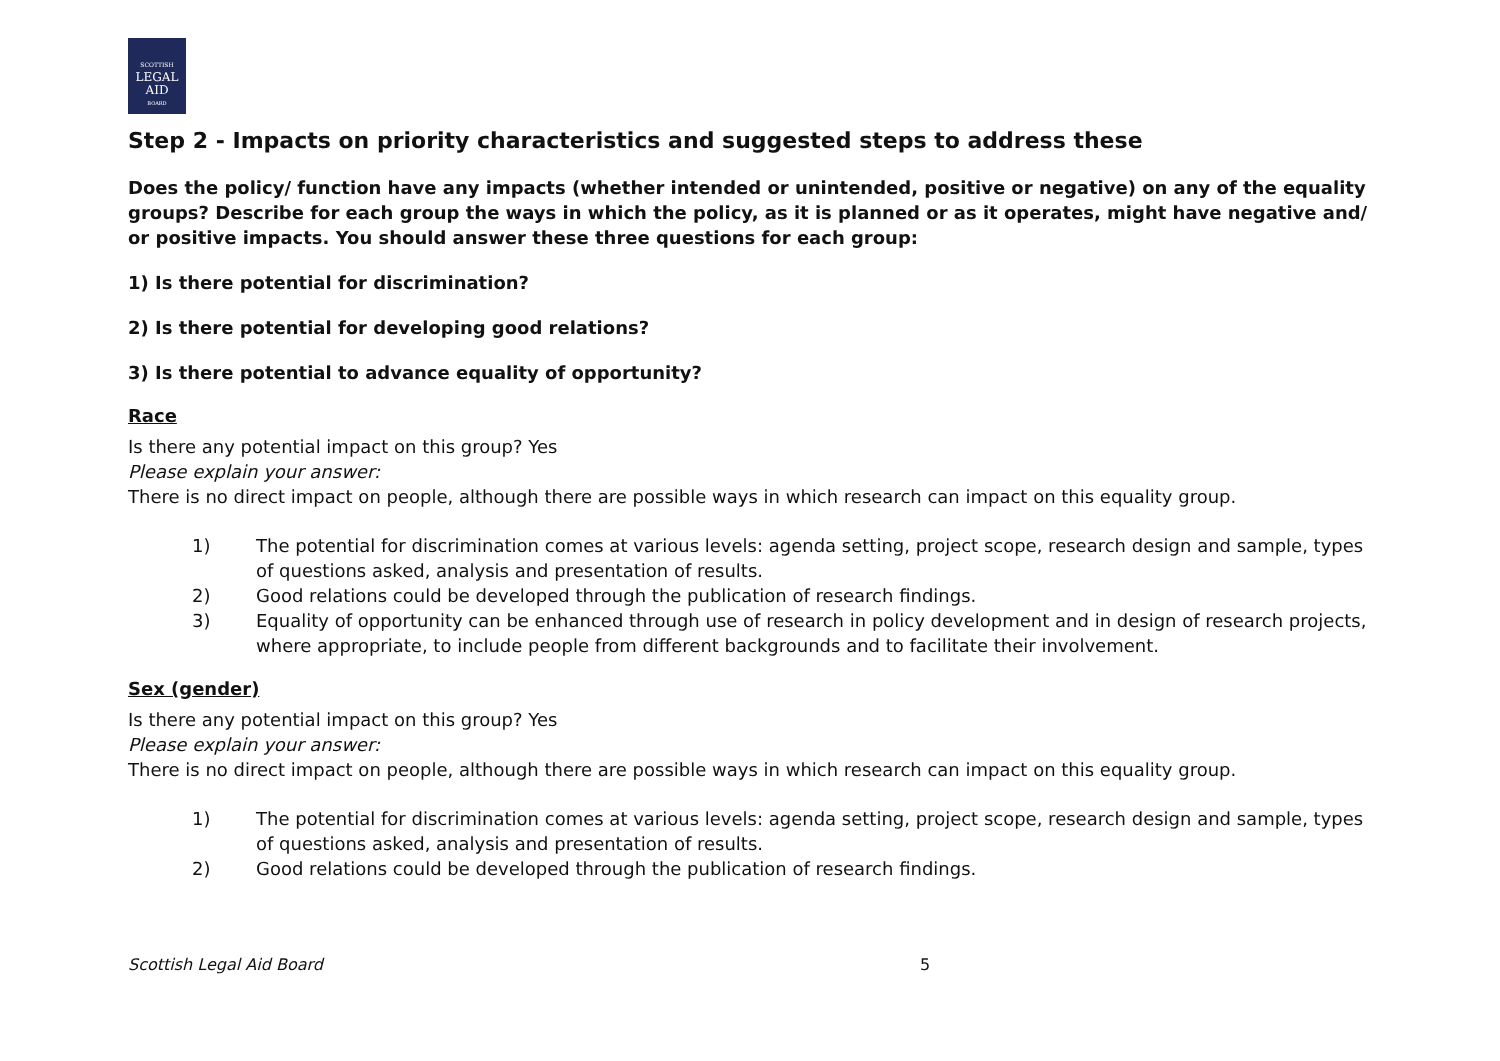SCOTTISH
LEGAL
AID
BOARD
Step 2 - Impacts on priority characteristics and suggested steps to address these
Does the policy/ function have any impacts (whether intended or unintended, positive or negative) on any of the equality groups? Describe for each group the ways in which the policy, as it is planned or as it operates, might have negative and/ or positive impacts. You should answer these three questions for each group:
1) Is there potential for discrimination?
2) Is there potential for developing good relations?
3) Is there potential to advance equality of opportunity?
Race
Is there any potential impact on this group? Yes
Please explain your answer:
There is no direct impact on people, although there are possible ways in which research can impact on this equality group.
1) The potential for discrimination comes at various levels: agenda setting, project scope, research design and sample, types of questions asked, analysis and presentation of results.
2) Good relations could be developed through the publication of research findings.
3) Equality of opportunity can be enhanced through use of research in policy development and in design of research projects, where appropriate, to include people from different backgrounds and to facilitate their involvement.
Sex (gender)
Is there any potential impact on this group? Yes
Please explain your answer:
There is no direct impact on people, although there are possible ways in which research can impact on this equality group.
1) The potential for discrimination comes at various levels: agenda setting, project scope, research design and sample, types of questions asked, analysis and presentation of results.
2) Good relations could be developed through the publication of research findings.
Scottish Legal Aid Board 5